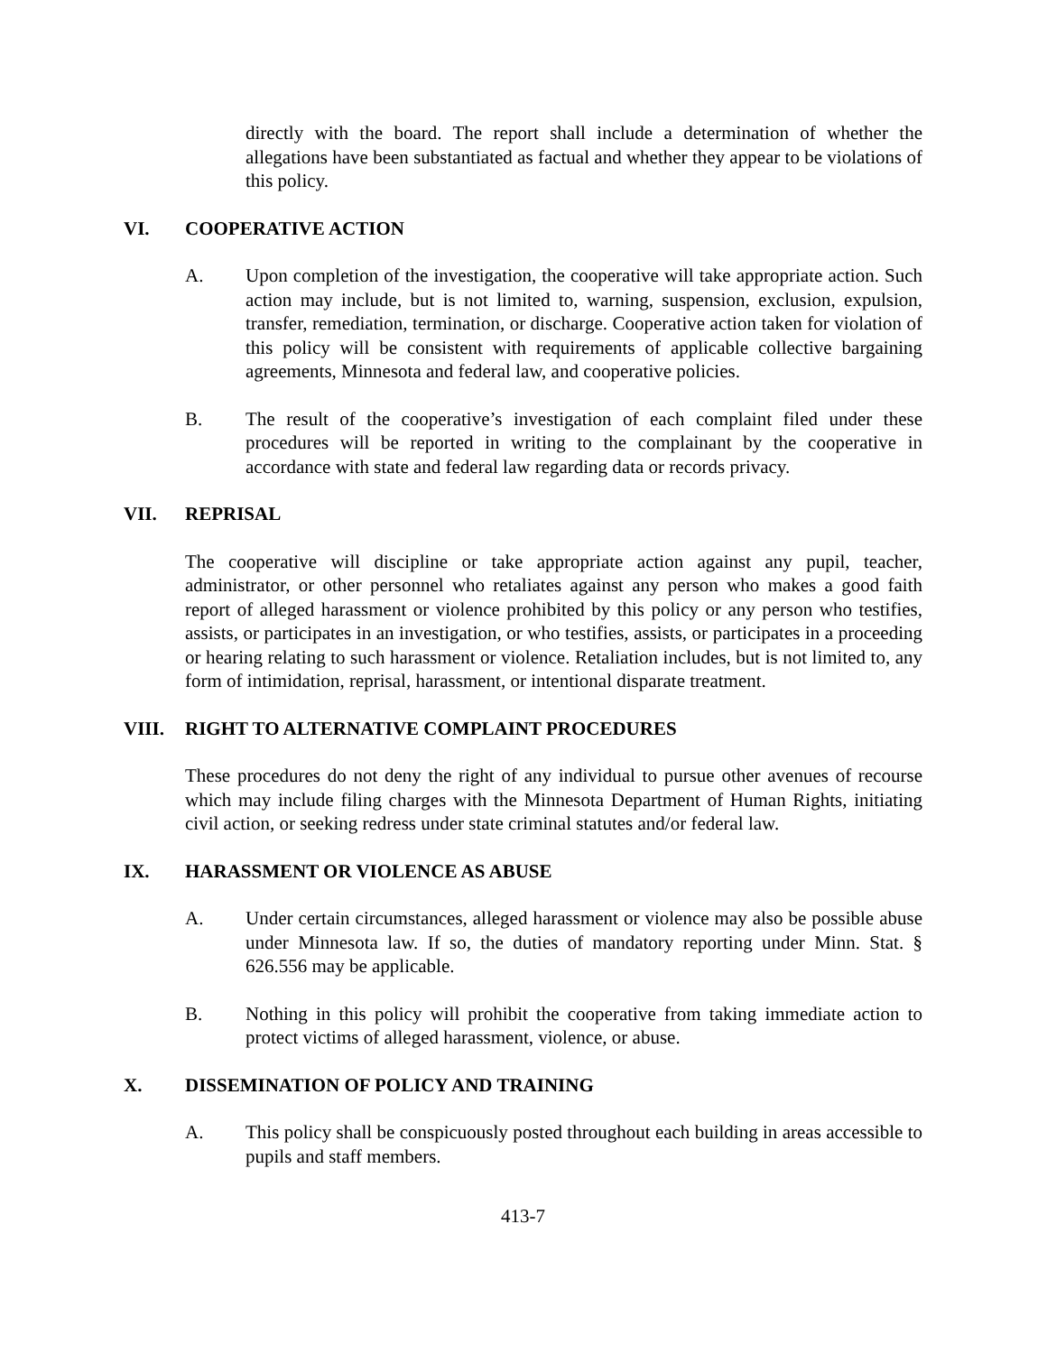directly with the board. The report shall include a determination of whether the allegations have been substantiated as factual and whether they appear to be violations of this policy.
VI. COOPERATIVE ACTION
A. Upon completion of the investigation, the cooperative will take appropriate action. Such action may include, but is not limited to, warning, suspension, exclusion, expulsion, transfer, remediation, termination, or discharge. Cooperative action taken for violation of this policy will be consistent with requirements of applicable collective bargaining agreements, Minnesota and federal law, and cooperative policies.
B. The result of the cooperative’s investigation of each complaint filed under these procedures will be reported in writing to the complainant by the cooperative in accordance with state and federal law regarding data or records privacy.
VII. REPRISAL
The cooperative will discipline or take appropriate action against any pupil, teacher, administrator, or other personnel who retaliates against any person who makes a good faith report of alleged harassment or violence prohibited by this policy or any person who testifies, assists, or participates in an investigation, or who testifies, assists, or participates in a proceeding or hearing relating to such harassment or violence. Retaliation includes, but is not limited to, any form of intimidation, reprisal, harassment, or intentional disparate treatment.
VIII. RIGHT TO ALTERNATIVE COMPLAINT PROCEDURES
These procedures do not deny the right of any individual to pursue other avenues of recourse which may include filing charges with the Minnesota Department of Human Rights, initiating civil action, or seeking redress under state criminal statutes and/or federal law.
IX. HARASSMENT OR VIOLENCE AS ABUSE
A. Under certain circumstances, alleged harassment or violence may also be possible abuse under Minnesota law. If so, the duties of mandatory reporting under Minn. Stat. § 626.556 may be applicable.
B. Nothing in this policy will prohibit the cooperative from taking immediate action to protect victims of alleged harassment, violence, or abuse.
X. DISSEMINATION OF POLICY AND TRAINING
A. This policy shall be conspicuously posted throughout each building in areas accessible to pupils and staff members.
413-7